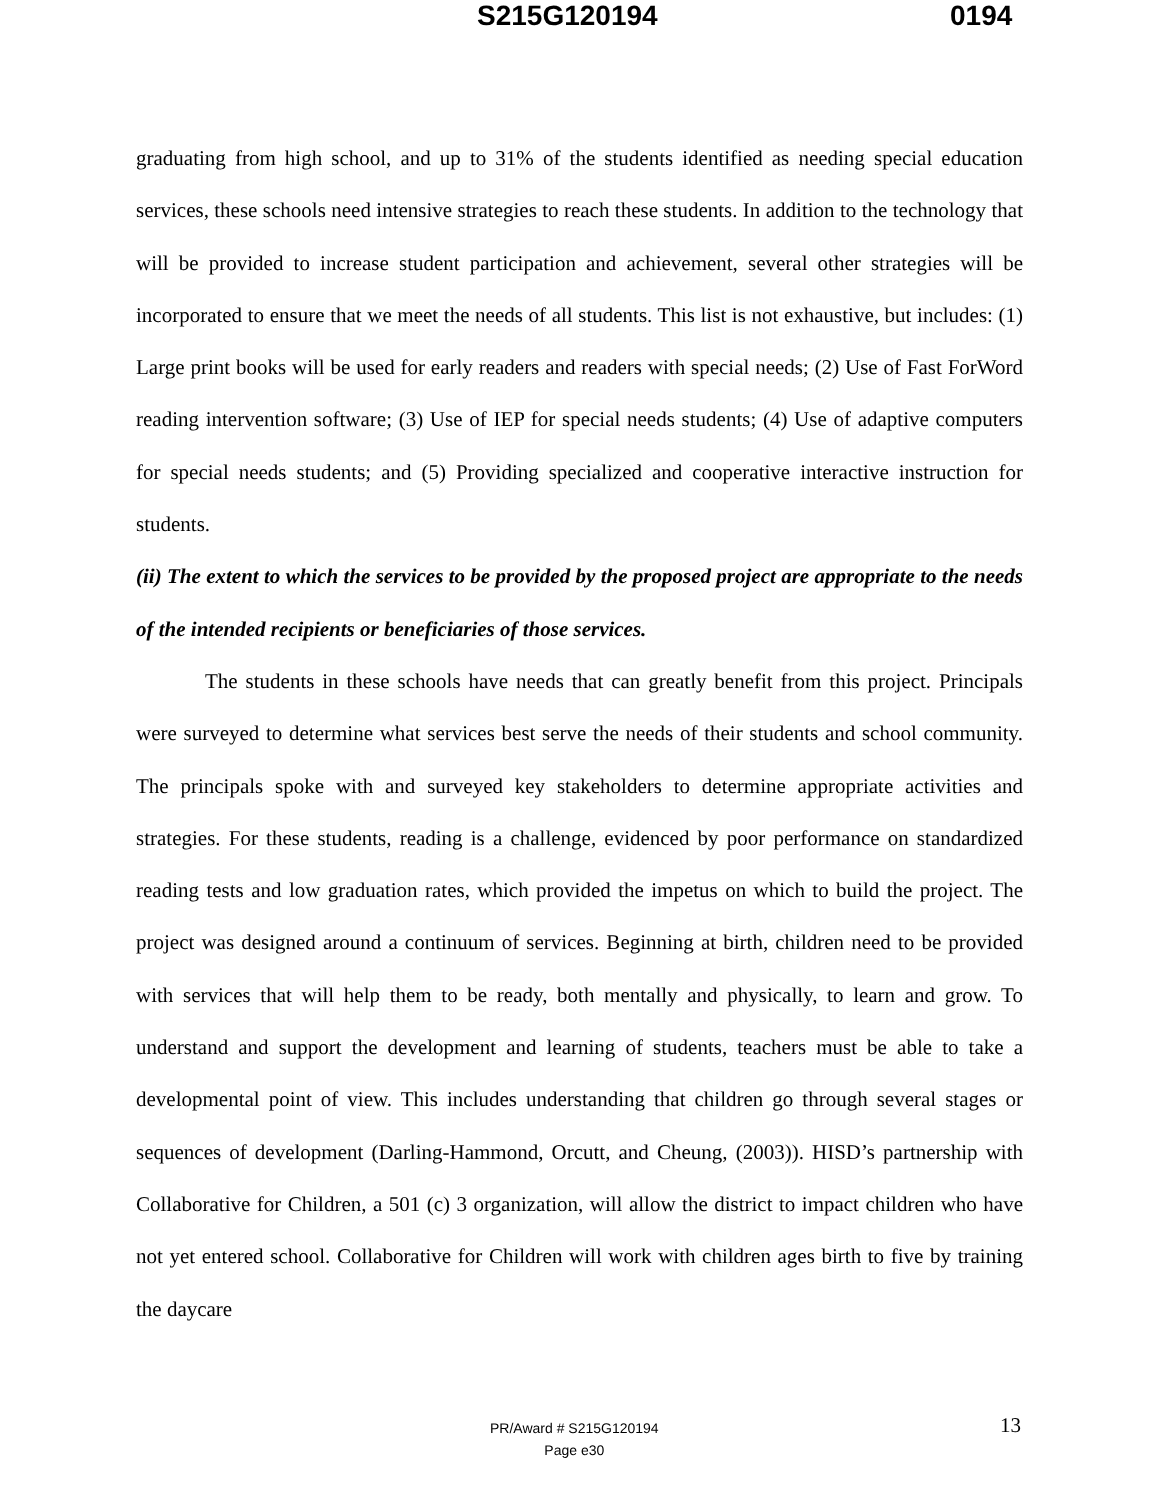S215G120194 0194
graduating from high school, and up to 31% of the students identified as needing special education services, these schools need intensive strategies to reach these students. In addition to the technology that will be provided to increase student participation and achievement, several other strategies will be incorporated to ensure that we meet the needs of all students. This list is not exhaustive, but includes: (1) Large print books will be used for early readers and readers with special needs; (2) Use of Fast ForWord reading intervention software; (3) Use of IEP for special needs students; (4) Use of adaptive computers for special needs students; and (5) Providing specialized and cooperative interactive instruction for students.
(ii) The extent to which the services to be provided by the proposed project are appropriate to the needs of the intended recipients or beneficiaries of those services.
The students in these schools have needs that can greatly benefit from this project. Principals were surveyed to determine what services best serve the needs of their students and school community. The principals spoke with and surveyed key stakeholders to determine appropriate activities and strategies. For these students, reading is a challenge, evidenced by poor performance on standardized reading tests and low graduation rates, which provided the impetus on which to build the project. The project was designed around a continuum of services. Beginning at birth, children need to be provided with services that will help them to be ready, both mentally and physically, to learn and grow. To understand and support the development and learning of students, teachers must be able to take a developmental point of view. This includes understanding that children go through several stages or sequences of development (Darling-Hammond, Orcutt, and Cheung, (2003)). HISD’s partnership with Collaborative for Children, a 501 (c) 3 organization, will allow the district to impact children who have not yet entered school. Collaborative for Children will work with children ages birth to five by training the daycare
PR/Award # S215G120194
Page e30
13